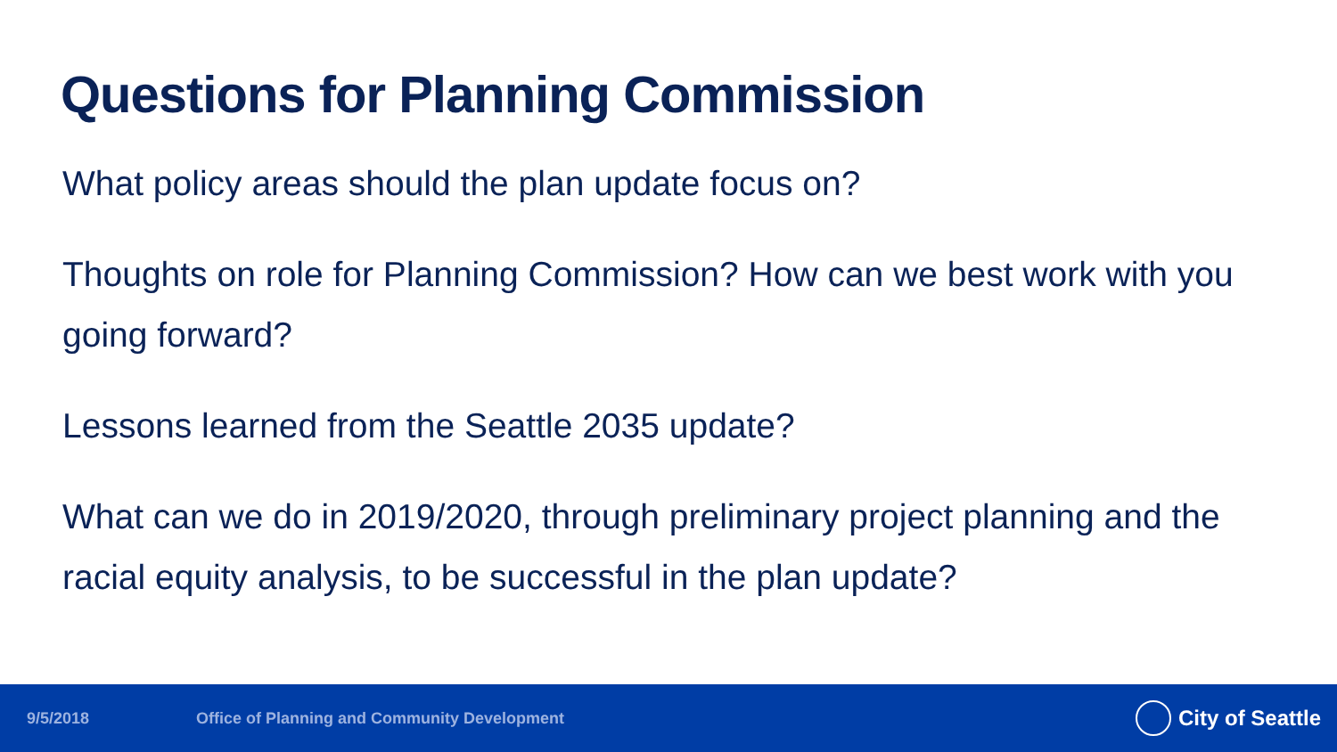Questions for Planning Commission
What policy areas should the plan update focus on?
Thoughts on role for Planning Commission? How can we best work with you going forward?
Lessons learned from the Seattle 2035 update?
What can we do in 2019/2020, through preliminary project planning and the racial equity analysis, to be successful in the plan update?
9/5/2018 Office of Planning and Community Development City of Seattle